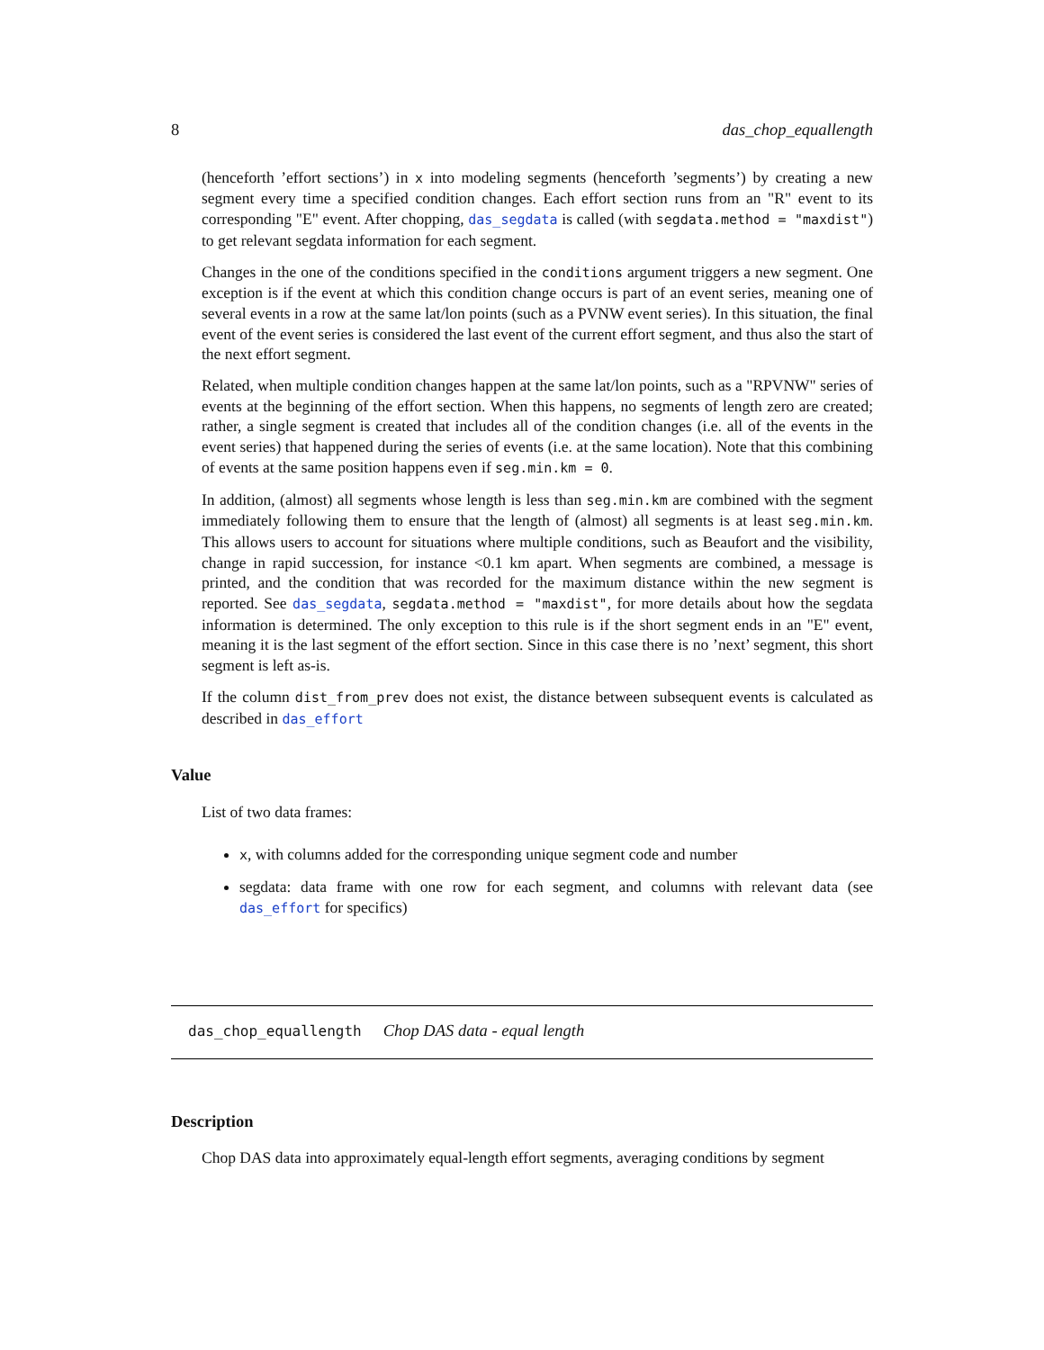8 das_chop_equallength
(henceforth ’effort sections’) in x into modeling segments (henceforth ’segments’) by creating a new segment every time a specified condition changes. Each effort section runs from an "R" event to its corresponding "E" event. After chopping, das_segdata is called (with segdata.method = "maxdist") to get relevant segdata information for each segment.
Changes in the one of the conditions specified in the conditions argument triggers a new segment. One exception is if the event at which this condition change occurs is part of an event series, meaning one of several events in a row at the same lat/lon points (such as a PVNW event series). In this situation, the final event of the event series is considered the last event of the current effort segment, and thus also the start of the next effort segment.
Related, when multiple condition changes happen at the same lat/lon points, such as a "RPVNW" series of events at the beginning of the effort section. When this happens, no segments of length zero are created; rather, a single segment is created that includes all of the condition changes (i.e. all of the events in the event series) that happened during the series of events (i.e. at the same location). Note that this combining of events at the same position happens even if seg.min.km = 0.
In addition, (almost) all segments whose length is less than seg.min.km are combined with the segment immediately following them to ensure that the length of (almost) all segments is at least seg.min.km. This allows users to account for situations where multiple conditions, such as Beaufort and the visibility, change in rapid succession, for instance <0.1 km apart. When segments are combined, a message is printed, and the condition that was recorded for the maximum distance within the new segment is reported. See das_segdata, segdata.method = "maxdist", for more details about how the segdata information is determined. The only exception to this rule is if the short segment ends in an "E" event, meaning it is the last segment of the effort section. Since in this case there is no ’next’ segment, this short segment is left as-is.
If the column dist_from_prev does not exist, the distance between subsequent events is calculated as described in das_effort
Value
List of two data frames:
x, with columns added for the corresponding unique segment code and number
segdata: data frame with one row for each segment, and columns with relevant data (see das_effort for specifics)
das_chop_equallength Chop DAS data - equal length
Description
Chop DAS data into approximately equal-length effort segments, averaging conditions by segment